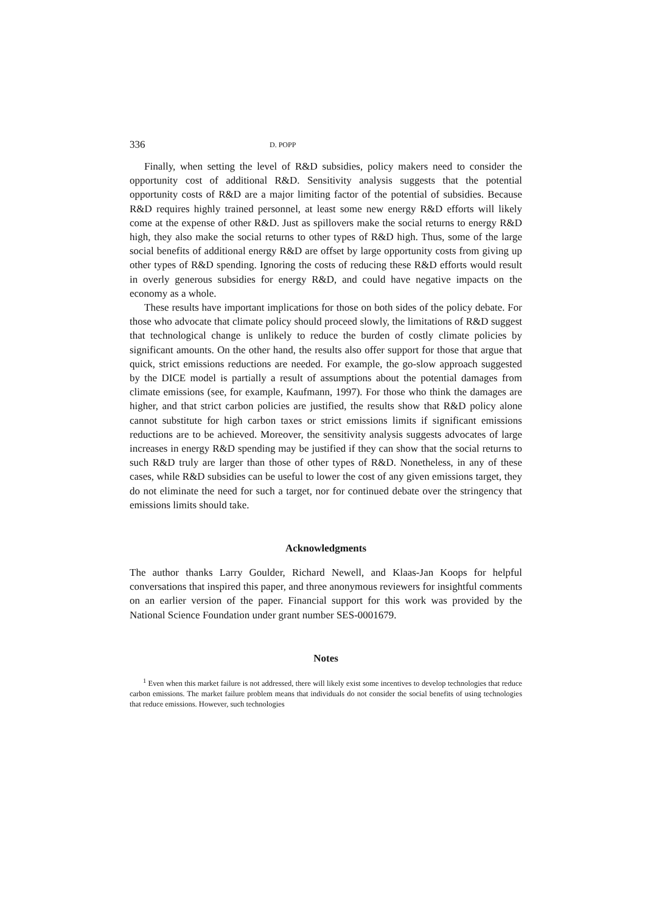336 D. POPP
Finally, when setting the level of R&D subsidies, policy makers need to consider the opportunity cost of additional R&D. Sensitivity analysis suggests that the potential opportunity costs of R&D are a major limiting factor of the potential of subsidies. Because R&D requires highly trained personnel, at least some new energy R&D efforts will likely come at the expense of other R&D. Just as spillovers make the social returns to energy R&D high, they also make the social returns to other types of R&D high. Thus, some of the large social benefits of additional energy R&D are offset by large opportunity costs from giving up other types of R&D spending. Ignoring the costs of reducing these R&D efforts would result in overly generous subsidies for energy R&D, and could have negative impacts on the economy as a whole.
These results have important implications for those on both sides of the policy debate. For those who advocate that climate policy should proceed slowly, the limitations of R&D suggest that technological change is unlikely to reduce the burden of costly climate policies by significant amounts. On the other hand, the results also offer support for those that argue that quick, strict emissions reductions are needed. For example, the go-slow approach suggested by the DICE model is partially a result of assumptions about the potential damages from climate emissions (see, for example, Kaufmann, 1997). For those who think the damages are higher, and that strict carbon policies are justified, the results show that R&D policy alone cannot substitute for high carbon taxes or strict emissions limits if significant emissions reductions are to be achieved. Moreover, the sensitivity analysis suggests advocates of large increases in energy R&D spending may be justified if they can show that the social returns to such R&D truly are larger than those of other types of R&D. Nonetheless, in any of these cases, while R&D subsidies can be useful to lower the cost of any given emissions target, they do not eliminate the need for such a target, nor for continued debate over the stringency that emissions limits should take.
Acknowledgments
The author thanks Larry Goulder, Richard Newell, and Klaas-Jan Koops for helpful conversations that inspired this paper, and three anonymous reviewers for insightful comments on an earlier version of the paper. Financial support for this work was provided by the National Science Foundation under grant number SES-0001679.
Notes
<sup>1</sup> Even when this market failure is not addressed, there will likely exist some incentives to develop technologies that reduce carbon emissions. The market failure problem means that individuals do not consider the social benefits of using technologies that reduce emissions. However, such technologies